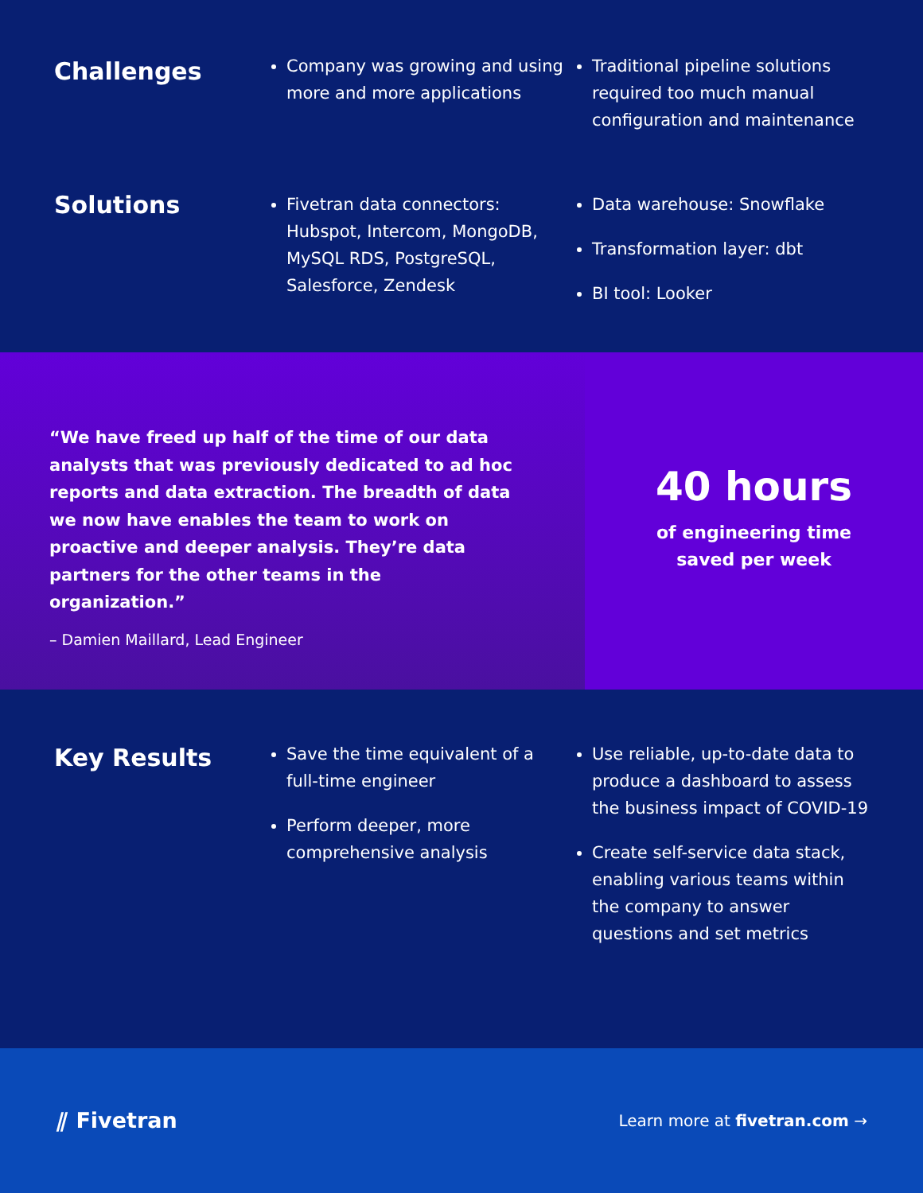Challenges
Company was growing and using more and more applications
Traditional pipeline solutions required too much manual configuration and maintenance
Solutions
Fivetran data connectors: Hubspot, Intercom, MongoDB, MySQL RDS, PostgreSQL, Salesforce, Zendesk
Data warehouse: Snowflake
Transformation layer: dbt
BI tool: Looker
“We have freed up half of the time of our data analysts that was previously dedicated to ad hoc reports and data extraction. The breadth of data we now have enables the team to work on proactive and deeper analysis. They’re data partners for the other teams in the organization.”
– Damien Maillard, Lead Engineer
40 hours
of engineering time
saved per week
Key Results
Save the time equivalent of a full-time engineer
Perform deeper, more comprehensive analysis
Use reliable, up-to-date data to produce a dashboard to assess the business impact of COVID-19
Create self-service data stack, enabling various teams within the company to answer questions and set metrics
⫽ Fivetran
Learn more at fivetran.com →